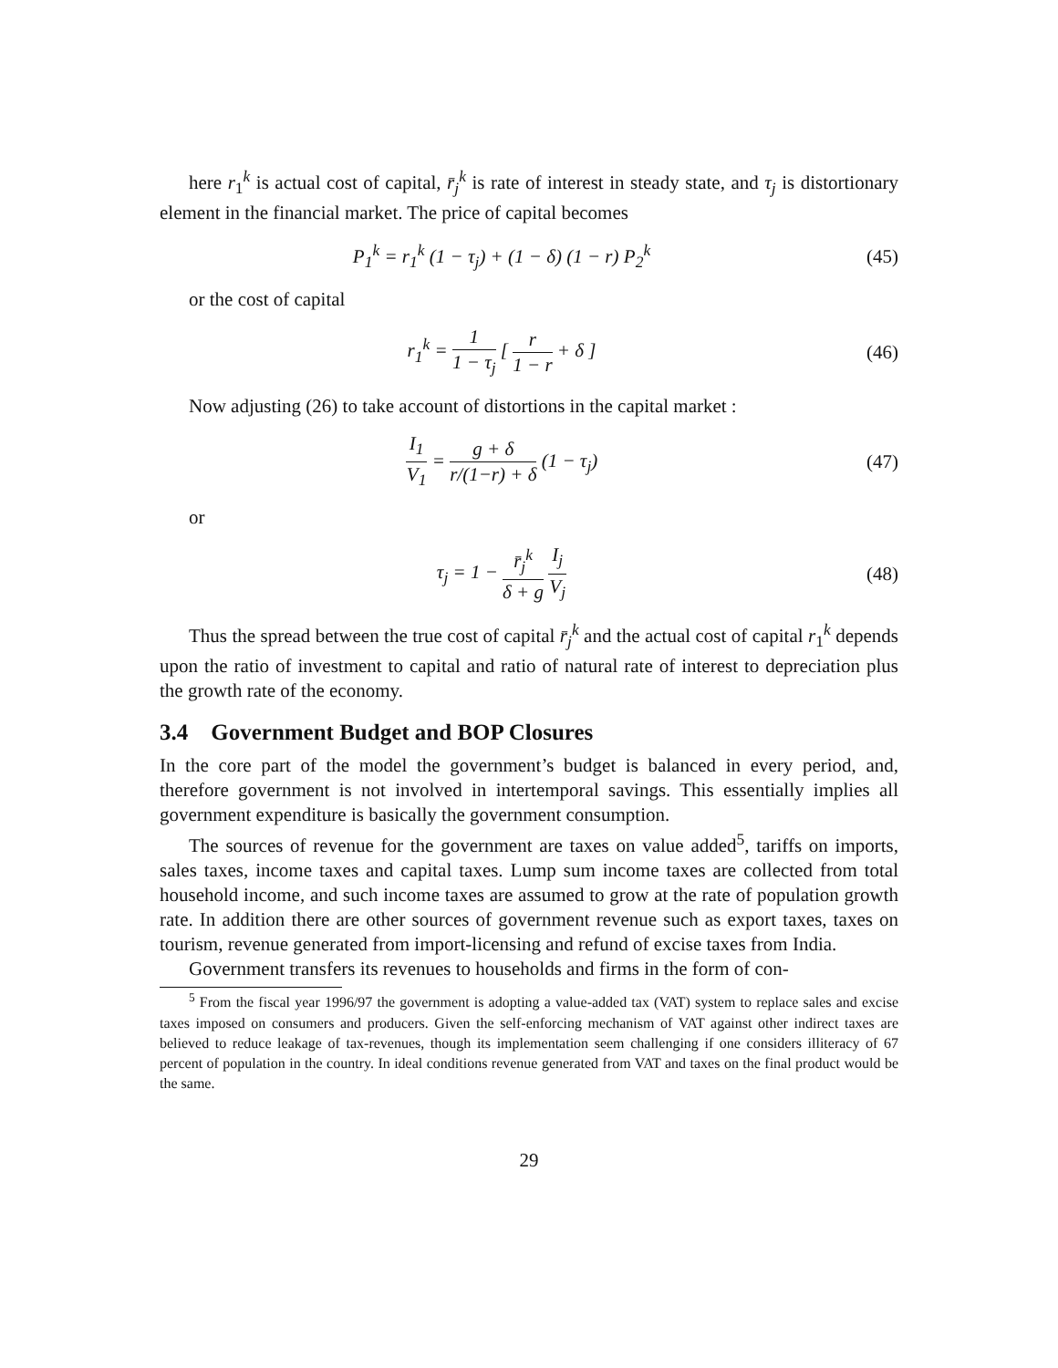here r<sub>1</sub><sup>k</sup> is actual cost of capital, r̄<sub>j</sub><sup>k</sup> is rate of interest in steady state, and τ<sub>j</sub> is distortionary element in the financial market. The price of capital becomes
P<sub>1</sub><sup>k</sup> = r<sub>1</sub><sup>k</sup> (1 − τ<sub>j</sub>) + (1 − δ) (1 − r) P<sub>2</sub><sup>k</sup>
(45)
or the cost of capital
r<sub>1</sub><sup>k</sup> = 1 1 − τ<sub>j</sub> [ r 1 − r + δ ] (46)
Now adjusting (26) to take account of distortions in the capital market :
I<sub>1</sub> V<sub>1</sub> = g + δ r/(1−r) + δ (1 − τ<sub>j</sub>)
(47)
or
τ<sub>j</sub> = 1 − r̄<sub>j</sub><sup>k</sup> δ + g I<sub>j</sub> V<sub>j</sub> (48)
Thus the spread between the true cost of capital r̄<sub>j</sub><sup>k</sup> and the actual cost of capital r<sub>1</sub><sup>k</sup> depends upon the ratio of investment to capital and ratio of natural rate of interest to depreciation plus the growth rate of the economy.
3.4 Government Budget and BOP Closures
In the core part of the model the government’s budget is balanced in every period, and, therefore government is not involved in intertemporal savings. This essentially implies all government expenditure is basically the government consumption.
The sources of revenue for the government are taxes on value added<sup>5</sup>, tariffs on imports, sales taxes, income taxes and capital taxes. Lump sum income taxes are collected from total household income, and such income taxes are assumed to grow at the rate of population growth rate. In addition there are other sources of government revenue such as export taxes, taxes on tourism, revenue generated from import-licensing and refund of excise taxes from India.
Government transfers its revenues to households and firms in the form of con-
<sup>5</sup> From the fiscal year 1996/97 the government is adopting a value-added tax (VAT) system to replace sales and excise taxes imposed on consumers and producers. Given the self-enforcing mechanism of VAT against other indirect taxes are believed to reduce leakage of tax-revenues, though its implementation seem challenging if one considers illiteracy of 67 percent of population in the country. In ideal conditions revenue generated from VAT and taxes on the final product would be the same.
29